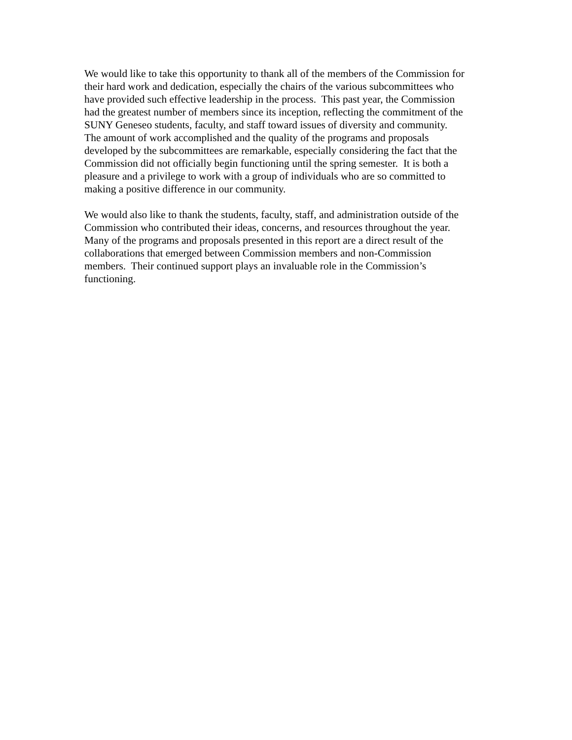We would like to take this opportunity to thank all of the members of the Commission for
their hard work and dedication, especially the chairs of the various subcommittees who
have provided such effective leadership in the process. This past year, the Commission
had the greatest number of members since its inception, reflecting the commitment of the
SUNY Geneseo students, faculty, and staff toward issues of diversity and community.
The amount of work accomplished and the quality of the programs and proposals
developed by the subcommittees are remarkable, especially considering the fact that the
Commission did not officially begin functioning until the spring semester. It is both a
pleasure and a privilege to work with a group of individuals who are so committed to
making a positive difference in our community.
We would also like to thank the students, faculty, staff, and administration outside of the
Commission who contributed their ideas, concerns, and resources throughout the year.
Many of the programs and proposals presented in this report are a direct result of the
collaborations that emerged between Commission members and non-Commission
members. Their continued support plays an invaluable role in the Commission’s
functioning.